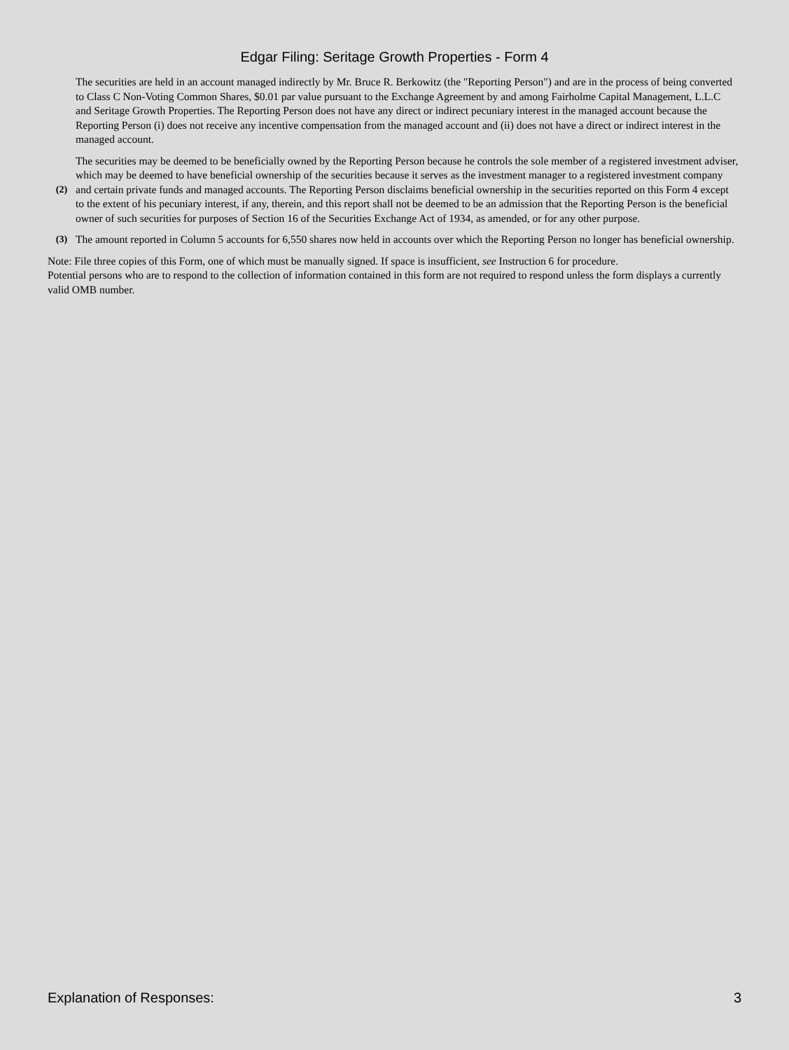Edgar Filing: Seritage Growth Properties - Form 4
| | The securities are held in an account managed indirectly by Mr. Bruce R. Berkowitz (the "Reporting Person") and are in the process of being converted to Class C Non-Voting Common Shares, $0.01 par value pursuant to the Exchange Agreement by and among Fairholme Capital Management, L.L.C and Seritage Growth Properties. The Reporting Person does not have any direct or indirect pecuniary interest in the managed account because the Reporting Person (i) does not receive any incentive compensation from the managed account and (ii) does not have a direct or indirect interest in the managed account. |
| (2) | The securities may be deemed to be beneficially owned by the Reporting Person because he controls the sole member of a registered investment adviser, which may be deemed to have beneficial ownership of the securities because it serves as the investment manager to a registered investment company and certain private funds and managed accounts. The Reporting Person disclaims beneficial ownership in the securities reported on this Form 4 except to the extent of his pecuniary interest, if any, therein, and this report shall not be deemed to be an admission that the Reporting Person is the beneficial owner of such securities for purposes of Section 16 of the Securities Exchange Act of 1934, as amended, or for any other purpose. |
| (3) | The amount reported in Column 5 accounts for 6,550 shares now held in accounts over which the Reporting Person no longer has beneficial ownership. |
Note: File three copies of this Form, one of which must be manually signed. If space is insufficient, see Instruction 6 for procedure.
Potential persons who are to respond to the collection of information contained in this form are not required to respond unless the form displays a currently valid OMB number.
Explanation of Responses: 3